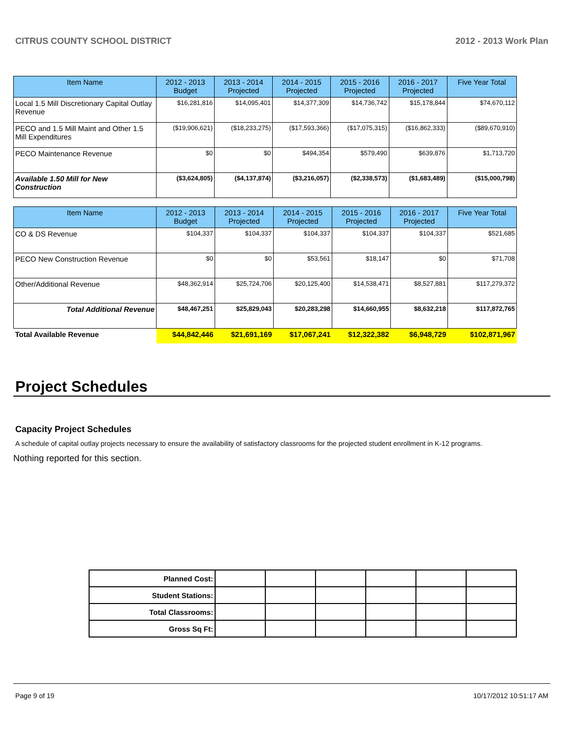CITRUS COUNTY SCHOOL DISTRICT 2012 - 2013 Work Plan
| Item Name | 2012 - 2013 Budget | 2013 - 2014 Projected | 2014 - 2015 Projected | 2015 - 2016 Projected | 2016 - 2017 Projected | Five Year Total |
| --- | --- | --- | --- | --- | --- | --- |
| Local 1.5 Mill Discretionary Capital Outlay Revenue | $16,281,816 | $14,095,401 | $14,377,309 | $14,736,742 | $15,178,844 | $74,670,112 |
| PECO and 1.5 Mill Maint and Other 1.5 Mill Expenditures | ($19,906,621) | ($18,233,275) | ($17,593,366) | ($17,075,315) | ($16,862,333) | ($89,670,910) |
| PECO Maintenance Revenue | $0 | $0 | $494,354 | $579,490 | $639,876 | $1,713,720 |
| Available 1.50 Mill for New Construction | ($3,624,805) | ($4,137,874) | ($3,216,057) | ($2,338,573) | ($1,683,489) | ($15,000,798) |
| Item Name | 2012 - 2013 Budget | 2013 - 2014 Projected | 2014 - 2015 Projected | 2015 - 2016 Projected | 2016 - 2017 Projected | Five Year Total |
| --- | --- | --- | --- | --- | --- | --- |
| CO & DS Revenue | $104,337 | $104,337 | $104,337 | $104,337 | $104,337 | $521,685 |
| PECO New Construction Revenue | $0 | $0 | $53,561 | $18,147 | $0 | $71,708 |
| Other/Additional Revenue | $48,362,914 | $25,724,706 | $20,125,400 | $14,538,471 | $8,527,881 | $117,279,372 |
| Total Additional Revenue | $48,467,251 | $25,829,043 | $20,283,298 | $14,660,955 | $8,632,218 | $117,872,765 |
| Total Available Revenue | $44,842,446 | $21,691,169 | $17,067,241 | $12,322,382 | $6,948,729 | $102,871,967 |
Project Schedules
Capacity Project Schedules
A schedule of capital outlay projects necessary to ensure the availability of satisfactory classrooms for the projected student enrollment in K-12 programs.
Nothing reported for this section.
| Planned Cost: | | | | | | |
| Student Stations: | | | | | | |
| Total Classrooms: | | | | | | |
| Gross Sq Ft: | | | | | | |
Page 9 of 19 10/17/2012 10:51:17 AM